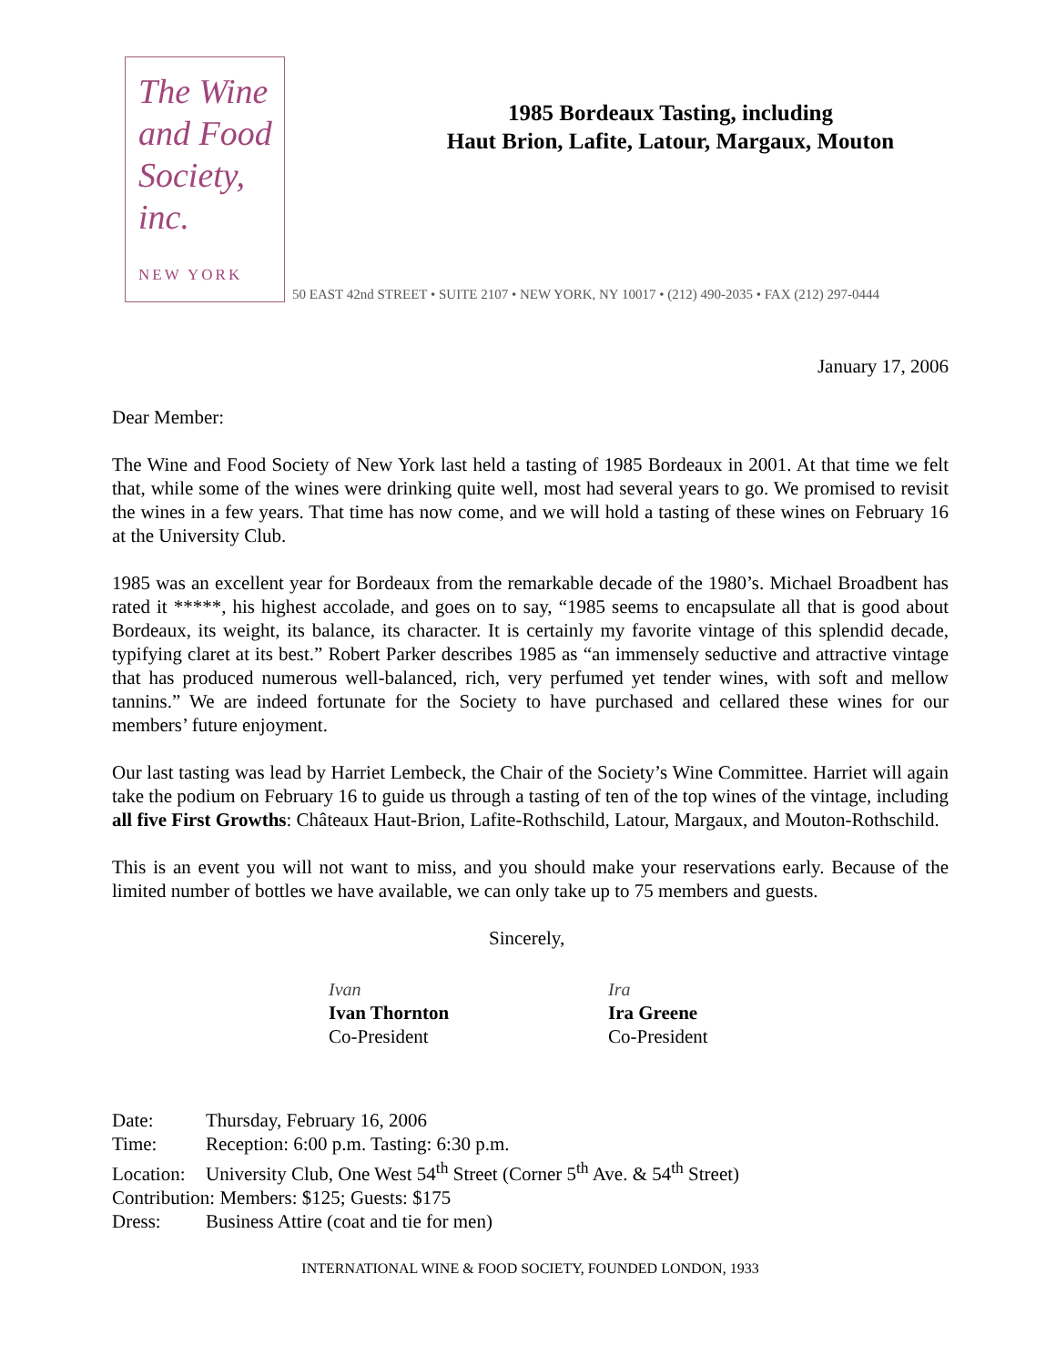The Wine
and Food
Society, inc.
NEW YORK
1985 Bordeaux Tasting, including
Haut Brion, Lafite, Latour, Margaux, Mouton
50 EAST 42nd STREET • SUITE 2107 • NEW YORK, NY 10017 • (212) 490-2035 • FAX (212) 297-0444
January 17, 2006
Dear Member:
The Wine and Food Society of New York last held a tasting of 1985 Bordeaux in 2001. At that time we felt that, while some of the wines were drinking quite well, most had several years to go. We promised to revisit the wines in a few years. That time has now come, and we will hold a tasting of these wines on February 16 at the University Club.
1985 was an excellent year for Bordeaux from the remarkable decade of the 1980’s. Michael Broadbent has rated it *****, his highest accolade, and goes on to say, “1985 seems to encapsulate all that is good about Bordeaux, its weight, its balance, its character. It is certainly my favorite vintage of this splendid decade, typifying claret at its best.” Robert Parker describes 1985 as “an immensely seductive and attractive vintage that has produced numerous well-balanced, rich, very perfumed yet tender wines, with soft and mellow tannins.” We are indeed fortunate for the Society to have purchased and cellared these wines for our members’ future enjoyment.
Our last tasting was lead by Harriet Lembeck, the Chair of the Society’s Wine Committee. Harriet will again take the podium on February 16 to guide us through a tasting of ten of the top wines of the vintage, including all five First Growths: Châteaux Haut-Brion, Lafite-Rothschild, Latour, Margaux, and Mouton-Rothschild.
This is an event you will not want to miss, and you should make your reservations early. Because of the limited number of bottles we have available, we can only take up to 75 members and guests.
Sincerely,
Ivan
Ivan Thornton
Co-President
Ira
Ira Greene
Co-President
Date: Thursday, February 16, 2006
Time: Reception: 6:00 p.m. Tasting: 6:30 p.m.
Location: University Club, One West 54<sup>th</sup> Street (Corner 5<sup>th</sup> Ave. & 54<sup>th</sup> Street)
Contribution: Members: $125; Guests: $175
Dress: Business Attire (coat and tie for men)
INTERNATIONAL WINE & FOOD SOCIETY, FOUNDED LONDON, 1933